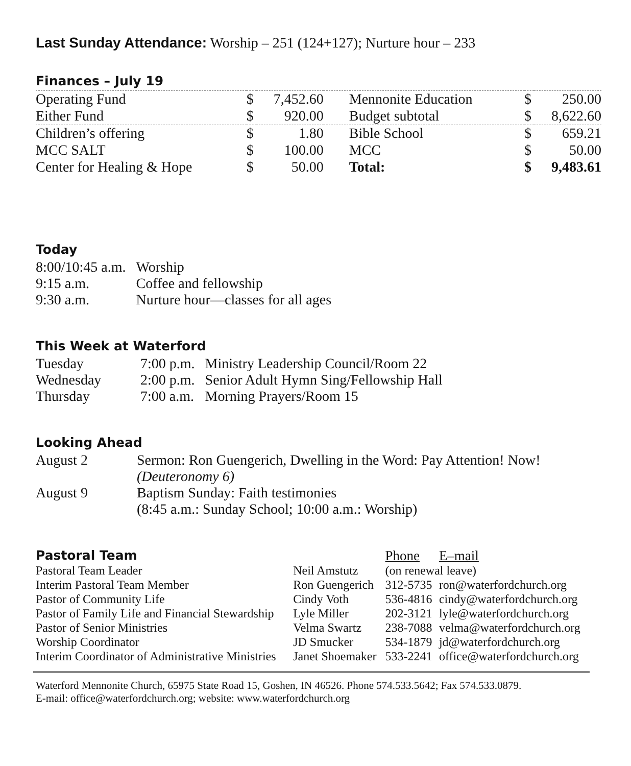Last Sunday Attendance: Worship – 251 (124+127); Nurture hour – 233
Finances – July 19
| Operating Fund | $ | 7,452.60 | Mennonite Education | $ | 250.00 |
| Either Fund | $ | 920.00 | Budget subtotal | $ | 8,622.60 |
| Children’s offering | $ | 1.80 | Bible School | $ | 659.21 |
| MCC SALT | $ | 100.00 | MCC | $ | 50.00 |
| Center for Healing & Hope | $ | 50.00 | Total: | $ | 9,483.61 |
Today
| 8:00/10:45 a.m. | Worship |
| 9:15 a.m. | Coffee and fellowship |
| 9:30 a.m. | Nurture hour—classes for all ages |
This Week at Waterford
| Tuesday | 7:00 p.m. | Ministry Leadership Council/Room 22 |
| Wednesday | 2:00 p.m. | Senior Adult Hymn Sing/Fellowship Hall |
| Thursday | 7:00 a.m. | Morning Prayers/Room 15 |
Looking Ahead
| August 2 | Sermon: Ron Guengerich, Dwelling in the Word: Pay Attention! Now! (Deuteronomy 6) |
| August 9 | Baptism Sunday: Faith testimonies (8:45 a.m.: Sunday School; 10:00 a.m.: Worship) |
| Pastoral Team | | Phone | E–mail |
| Pastoral Team Leader | Neil Amstutz | (on renewal leave) | |
| Interim Pastoral Team Member | Ron Guengerich | 312-5735 | ron@waterfordchurch.org |
| Pastor of Community Life | Cindy Voth | 536-4816 | cindy@waterfordchurch.org |
| Pastor of Family Life and Financial Stewardship | Lyle Miller | 202-3121 | lyle@waterfordchurch.org |
| Pastor of Senior Ministries | Velma Swartz | 238-7088 | velma@waterfordchurch.org |
| Worship Coordinator | JD Smucker | 534-1879 | jd@waterfordchurch.org |
| Interim Coordinator of Administrative Ministries | Janet Shoemaker | 533-2241 | office@waterfordchurch.org |
Waterford Mennonite Church, 65975 State Road 15, Goshen, IN 46526. Phone 574.533.5642; Fax 574.533.0879.
E-mail: office@waterfordchurch.org; website: www.waterfordchurch.org